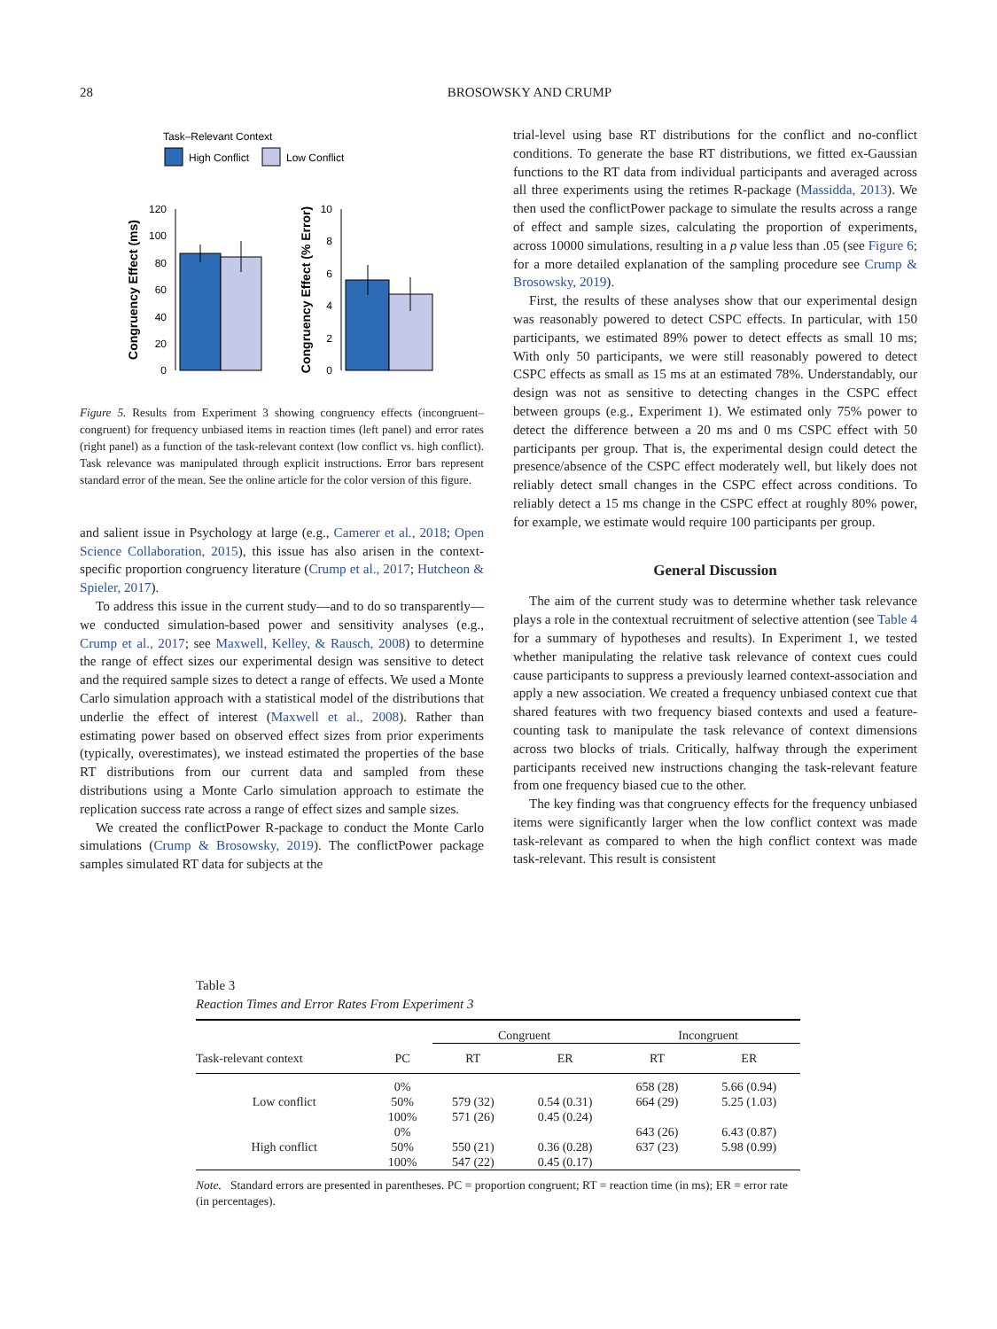28
BROSOWSKY AND CRUMP
Task–Relevant Context
High Conflict
Low Conflict
Congruency Effect (ms)
120
100
80
60
40
20
0
Congruency Effect (% Error)
10
8
6
4
2
0
Figure 5. Results from Experiment 3 showing congruency effects (incongruent–congruent) for frequency unbiased items in reaction times (left panel) and error rates (right panel) as a function of the task-relevant context (low conflict vs. high conflict). Task relevance was manipulated through explicit instructions. Error bars represent standard error of the mean. See the online article for the color version of this figure.
and salient issue in Psychology at large (e.g., Camerer et al., 2018; Open Science Collaboration, 2015), this issue has also arisen in the context-specific proportion congruency literature (Crump et al., 2017; Hutcheon & Spieler, 2017).
To address this issue in the current study—and to do so transparently—we conducted simulation-based power and sensitivity analyses (e.g., Crump et al., 2017; see Maxwell, Kelley, & Rausch, 2008) to determine the range of effect sizes our experimental design was sensitive to detect and the required sample sizes to detect a range of effects. We used a Monte Carlo simulation approach with a statistical model of the distributions that underlie the effect of interest (Maxwell et al., 2008). Rather than estimating power based on observed effect sizes from prior experiments (typically, overestimates), we instead estimated the properties of the base RT distributions from our current data and sampled from these distributions using a Monte Carlo simulation approach to estimate the replication success rate across a range of effect sizes and sample sizes.
We created the conflictPower R-package to conduct the Monte Carlo simulations (Crump & Brosowsky, 2019). The conflictPower package samples simulated RT data for subjects at the
trial-level using base RT distributions for the conflict and no-conflict conditions. To generate the base RT distributions, we fitted ex-Gaussian functions to the RT data from individual participants and averaged across all three experiments using the retimes R-package (Massidda, 2013). We then used the conflictPower package to simulate the results across a range of effect and sample sizes, calculating the proportion of experiments, across 10000 simulations, resulting in a p value less than .05 (see Figure 6; for a more detailed explanation of the sampling procedure see Crump & Brosowsky, 2019).
First, the results of these analyses show that our experimental design was reasonably powered to detect CSPC effects. In particular, with 150 participants, we estimated 89% power to detect effects as small 10 ms; With only 50 participants, we were still reasonably powered to detect CSPC effects as small as 15 ms at an estimated 78%. Understandably, our design was not as sensitive to detecting changes in the CSPC effect between groups (e.g., Experiment 1). We estimated only 75% power to detect the difference between a 20 ms and 0 ms CSPC effect with 50 participants per group. That is, the experimental design could detect the presence/absence of the CSPC effect moderately well, but likely does not reliably detect small changes in the CSPC effect across conditions. To reliably detect a 15 ms change in the CSPC effect at roughly 80% power, for example, we estimate would require 100 participants per group.
General Discussion
The aim of the current study was to determine whether task relevance plays a role in the contextual recruitment of selective attention (see Table 4 for a summary of hypotheses and results). In Experiment 1, we tested whether manipulating the relative task relevance of context cues could cause participants to suppress a previously learned context-association and apply a new association. We created a frequency unbiased context cue that shared features with two frequency biased contexts and used a feature-counting task to manipulate the task relevance of context dimensions across two blocks of trials. Critically, halfway through the experiment participants received new instructions changing the task-relevant feature from one frequency biased cue to the other.
The key finding was that congruency effects for the frequency unbiased items were significantly larger when the low conflict context was made task-relevant as compared to when the high conflict context was made task-relevant. This result is consistent
Table 3
Reaction Times and Error Rates From Experiment 3
| | | Congruent | | Incongruent | |
| --- | --- | --- | --- | --- | --- |
| Task-relevant context | PC | RT | ER | RT | ER |
| | 0% | | | 658 (28) | 5.66 (0.94) |
| Low conflict | 50% | 579 (32) | 0.54 (0.31) | 664 (29) | 5.25 (1.03) |
| | 100% | 571 (26) | 0.45 (0.24) | | |
| | 0% | | | 643 (26) | 6.43 (0.87) |
| High conflict | 50% | 550 (21) | 0.36 (0.28) | 637 (23) | 5.98 (0.99) |
| | 100% | 547 (22) | 0.45 (0.17) | | |
Note. Standard errors are presented in parentheses. PC = proportion congruent; RT = reaction time (in ms); ER = error rate (in percentages).